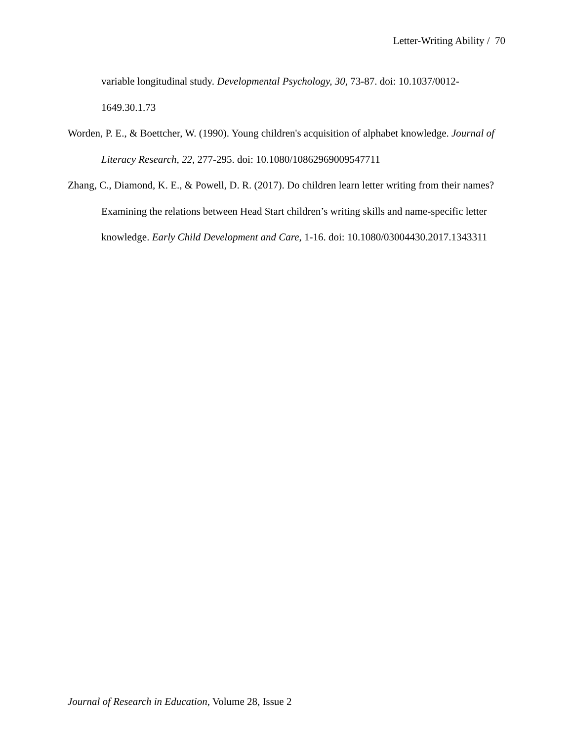Letter-Writing Ability / 70
variable longitudinal study. Developmental Psychology, 30, 73-87. doi: 10.1037/0012-1649.30.1.73
Worden, P. E., & Boettcher, W. (1990). Young children's acquisition of alphabet knowledge. Journal of Literacy Research, 22, 277-295. doi: 10.1080/10862969009547711
Zhang, C., Diamond, K. E., & Powell, D. R. (2017). Do children learn letter writing from their names? Examining the relations between Head Start children’s writing skills and name-specific letter knowledge. Early Child Development and Care, 1-16. doi: 10.1080/03004430.2017.1343311
Journal of Research in Education, Volume 28, Issue 2